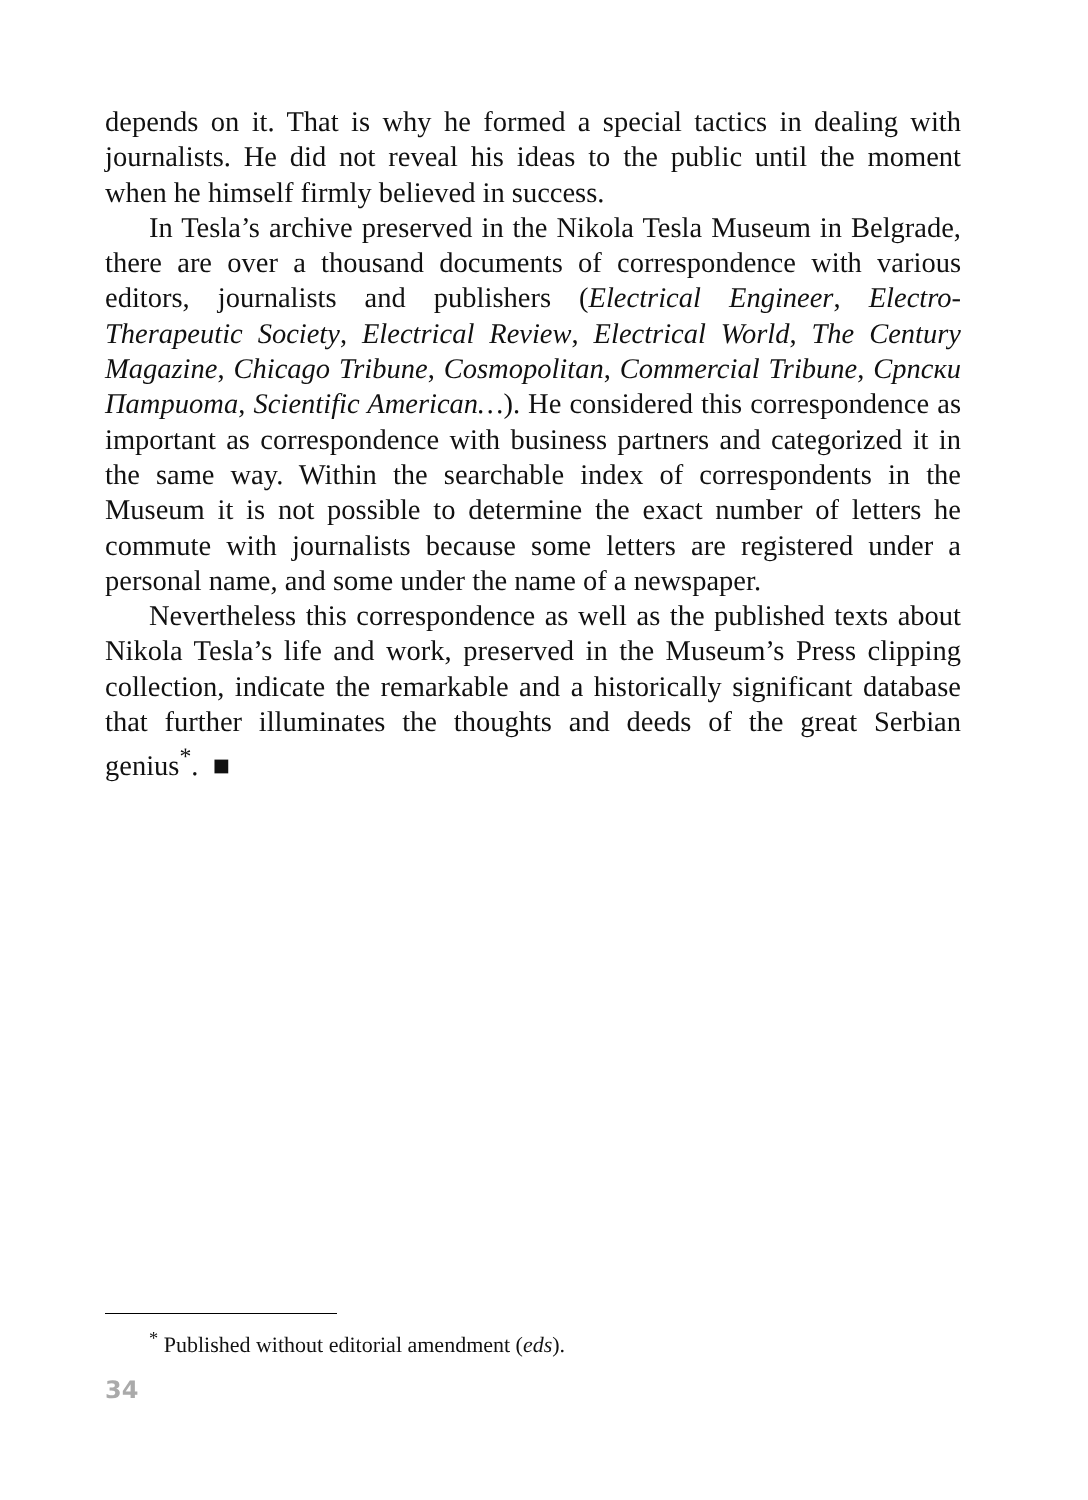depends on it. That is why he formed a special tactics in dealing with journalists. He did not reveal his ideas to the public until the moment when he himself firmly believed in success.
In Tesla’s archive preserved in the Nikola Tesla Museum in Belgrade, there are over a thousand documents of correspondence with various editors, journalists and publishers (Electrical Engineer, Electro-Therapeutic Society, Electrical Review, Electrical World, The Century Magazine, Chicago Tribune, Cosmopolitan, Commercial Tribune, Српски Патриота, Scientific American…). He considered this correspondence as important as correspondence with business partners and categorized it in the same way. Within the searchable index of correspondents in the Museum it is not possible to determine the exact number of letters he commute with journalists because some letters are registered under a personal name, and some under the name of a newspaper.
Nevertheless this correspondence as well as the published texts about Nikola Tesla’s life and work, preserved in the Museum’s Press clipping collection, indicate the remarkable and a historically significant database that further illuminates the thoughts and deeds of the great Serbian genius<sup>*</sup>. ■
<sup>*</sup> Published without editorial amendment (eds).
34